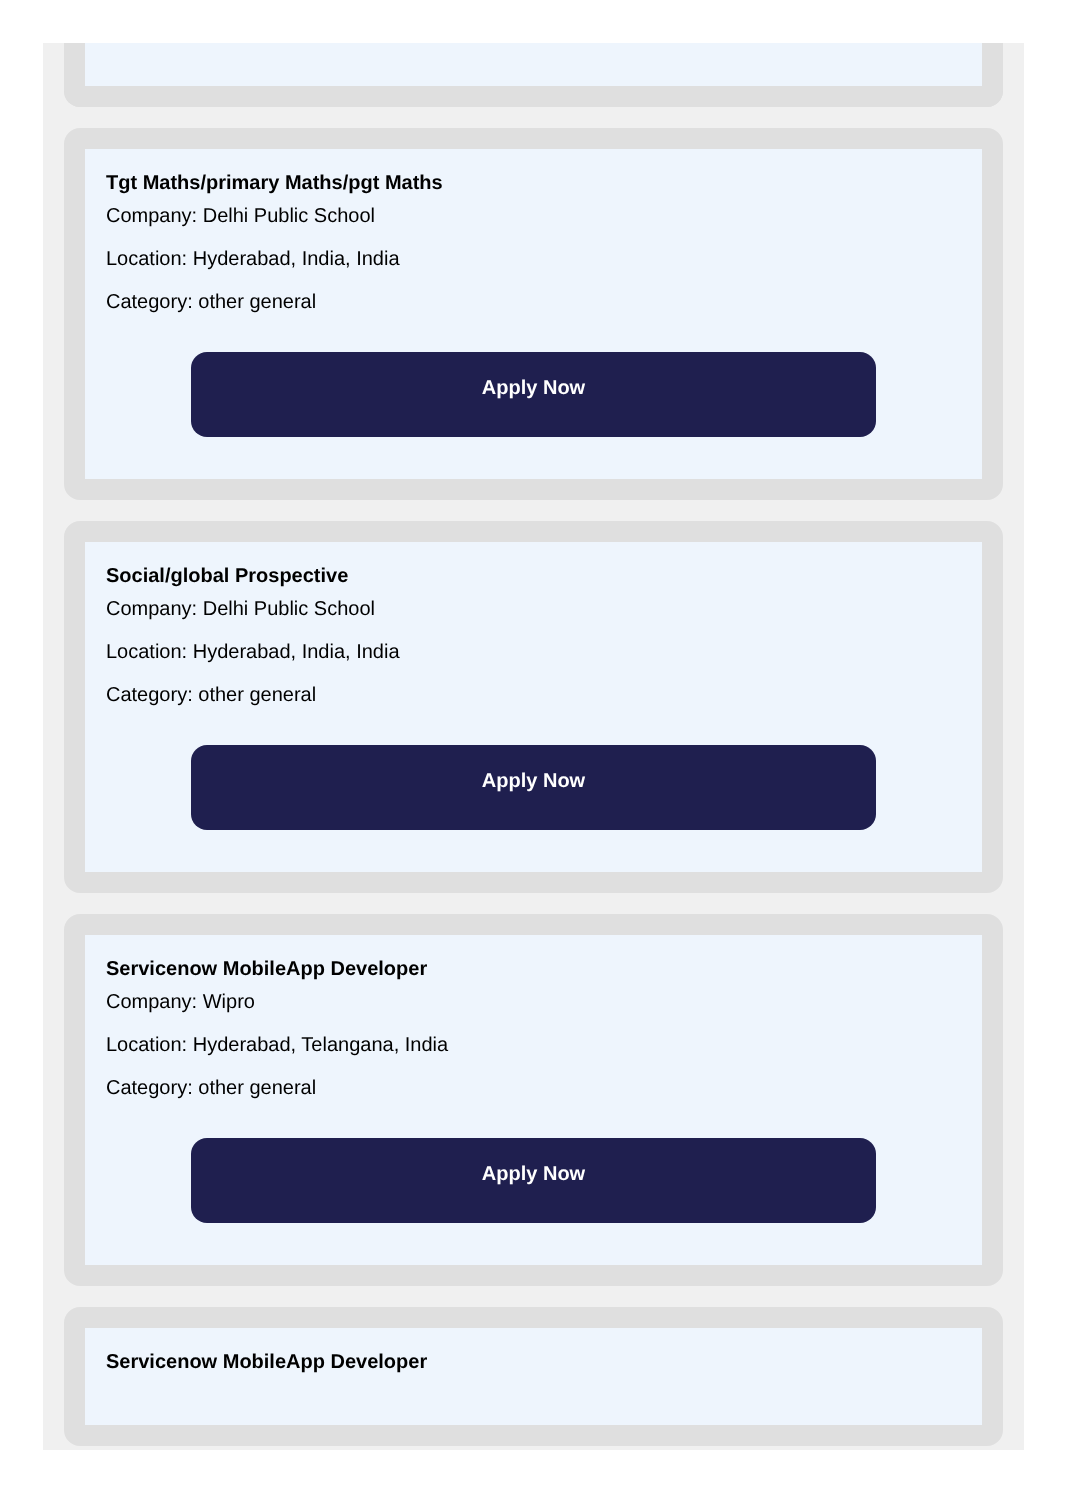Tgt Maths/primary Maths/pgt Maths
Company: Delhi Public School
Location: Hyderabad, India, India
Category: other general
Apply Now
Social/global Prospective
Company: Delhi Public School
Location: Hyderabad, India, India
Category: other general
Apply Now
Servicenow MobileApp Developer
Company: Wipro
Location: Hyderabad, Telangana, India
Category: other general
Apply Now
Servicenow MobileApp Developer